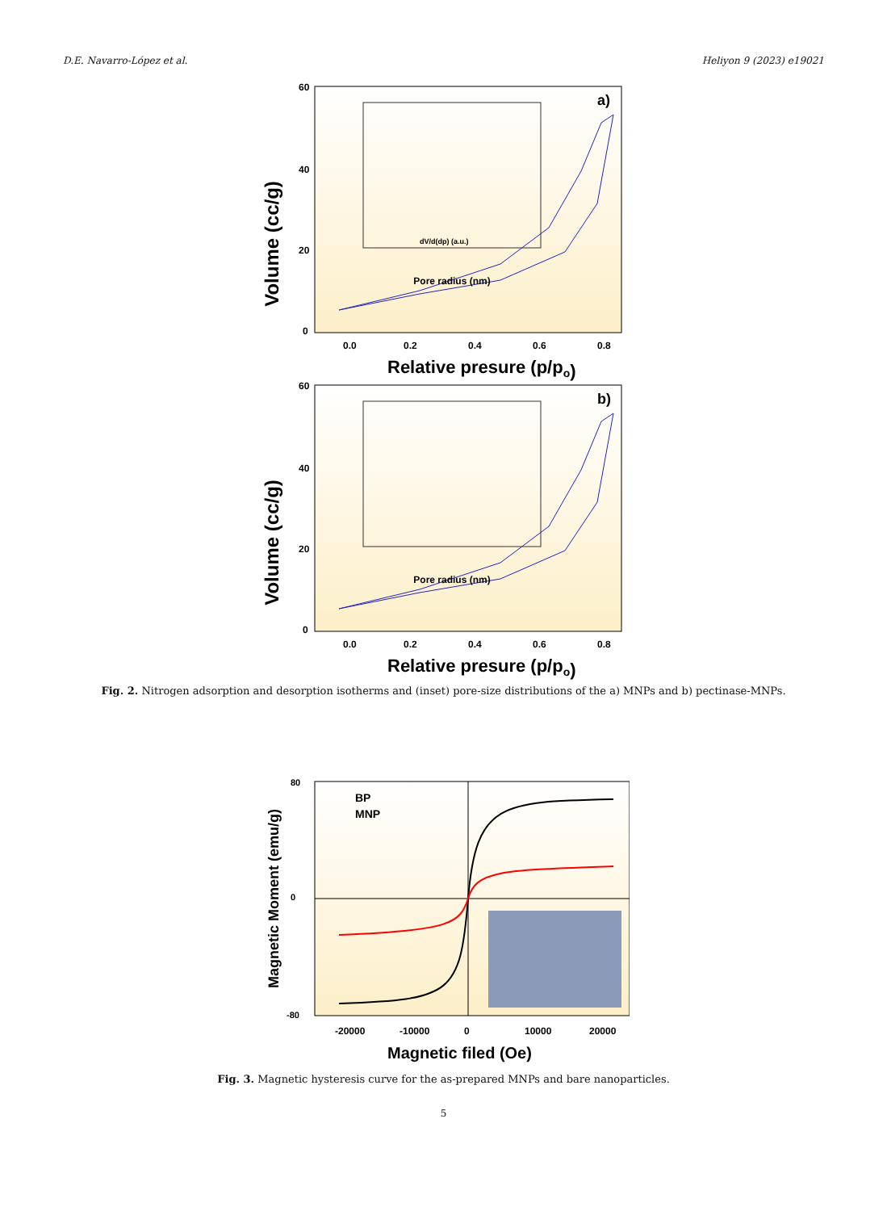D.E. Navarro-López et al. Heliyon 9 (2023) e19021
Volume (cc/g)
60
40
20
0
0.0
0.2
0.4
0.6
0.8
Relative presure (p/po)
a)
Pore radius (nm)
dV/d(dp) (a.u.)
Volume (cc/g)
60
40
20
0
0.0
0.2
0.4
0.6
0.8
Relative presure (p/po)
b)
Pore radius (nm)
Fig. 2. Nitrogen adsorption and desorption isotherms and (inset) pore-size distributions of the a) MNPs and b) pectinase-MNPs.
Magnetic Moment (emu/g)
80
0
-80
-20000
-10000
0
10000
20000
Magnetic filed (Oe)
BP
MNP
Fig. 3. Magnetic hysteresis curve for the as-prepared MNPs and bare nanoparticles.
5